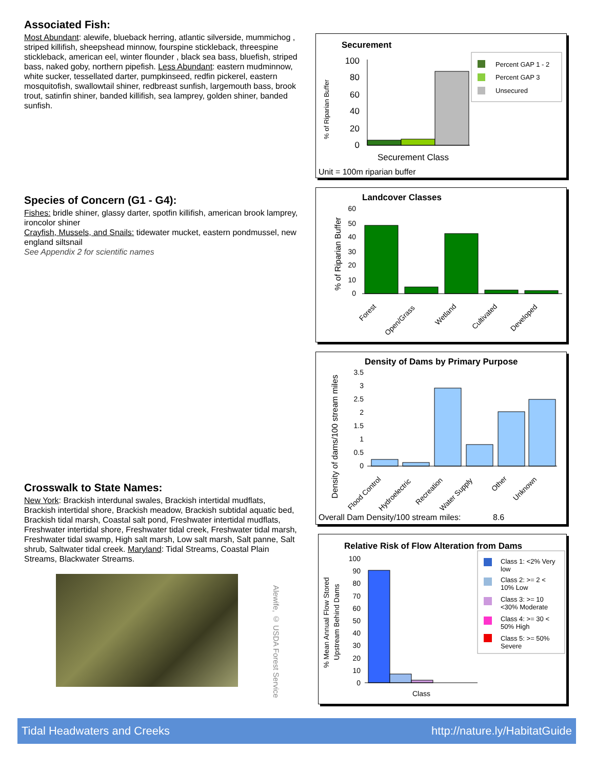Associated Fish:
Most Abundant: alewife, blueback herring, atlantic silverside, mummichog , striped killifish, sheepshead minnow, fourspine stickleback, threespine stickleback, american eel, winter flounder , black sea bass, bluefish, striped bass, naked goby, northern pipefish. Less Abundant: eastern mudminnow, white sucker, tessellated darter, pumpkinseed, redfin pickerel, eastern mosquitofish, swallowtail shiner, redbreast sunfish, largemouth bass, brook trout, satinfin shiner, banded killifish, sea lamprey, golden shiner, banded sunfish.
Species of Concern (G1 - G4):
Fishes: bridle shiner, glassy darter, spotfin killifish, american brook lamprey, ironcolor shiner
Crayfish, Mussels, and Snails: tidewater mucket, eastern pondmussel, new england siltsnail
See Appendix 2 for scientific names
Crosswalk to State Names:
New York: Brackish interdunal swales, Brackish intertidal mudflats, Brackish intertidal shore, Brackish meadow, Brackish subtidal aquatic bed, Brackish tidal marsh, Coastal salt pond, Freshwater intertidal mudflats, Freshwater intertidal shore, Freshwater tidal creek, Freshwater tidal marsh, Freshwater tidal swamp, High salt marsh, Low salt marsh, Salt panne, Salt shrub, Saltwater tidal creek. Maryland: Tidal Streams, Coastal Plain Streams, Blackwater Streams.
Alewife, © USDA Forest Service
Securement
% of Riparian Buffer
100
80
60
40
20
0
Securement Class
Unit = 100m riparian buffer
Percent GAP 1 - 2
Percent GAP 3
Unsecured
Landcover Classes
% of Riparian Buffer
60
50
40
30
20
10
0
Forest
Open/Grass
Wetland
Cultivated
Developed
Density of Dams by Primary Purpose
Density of dams/100 stream miles
3.5
3
2.5
2
1.5
1
0.5
0
Flood Control
Hydroelectric
Recreation
Water Supply
Other
Unknown
Overall Dam Density/100 stream miles:
8.6
Relative Risk of Flow Alteration from Dams
% Mean Annual Flow Stored
Upstream Behind Dams
100
90
80
70
60
50
40
30
20
10
0
Class
Class 1: <2% Very
low
Class 2: >= 2 <
10% Low
Class 3: >= 10
<30% Moderate
Class 4: >= 30 <
50% High
Class 5: >= 50%
Severe
Tidal Headwaters and Creeks http://nature.ly/HabitatGuide